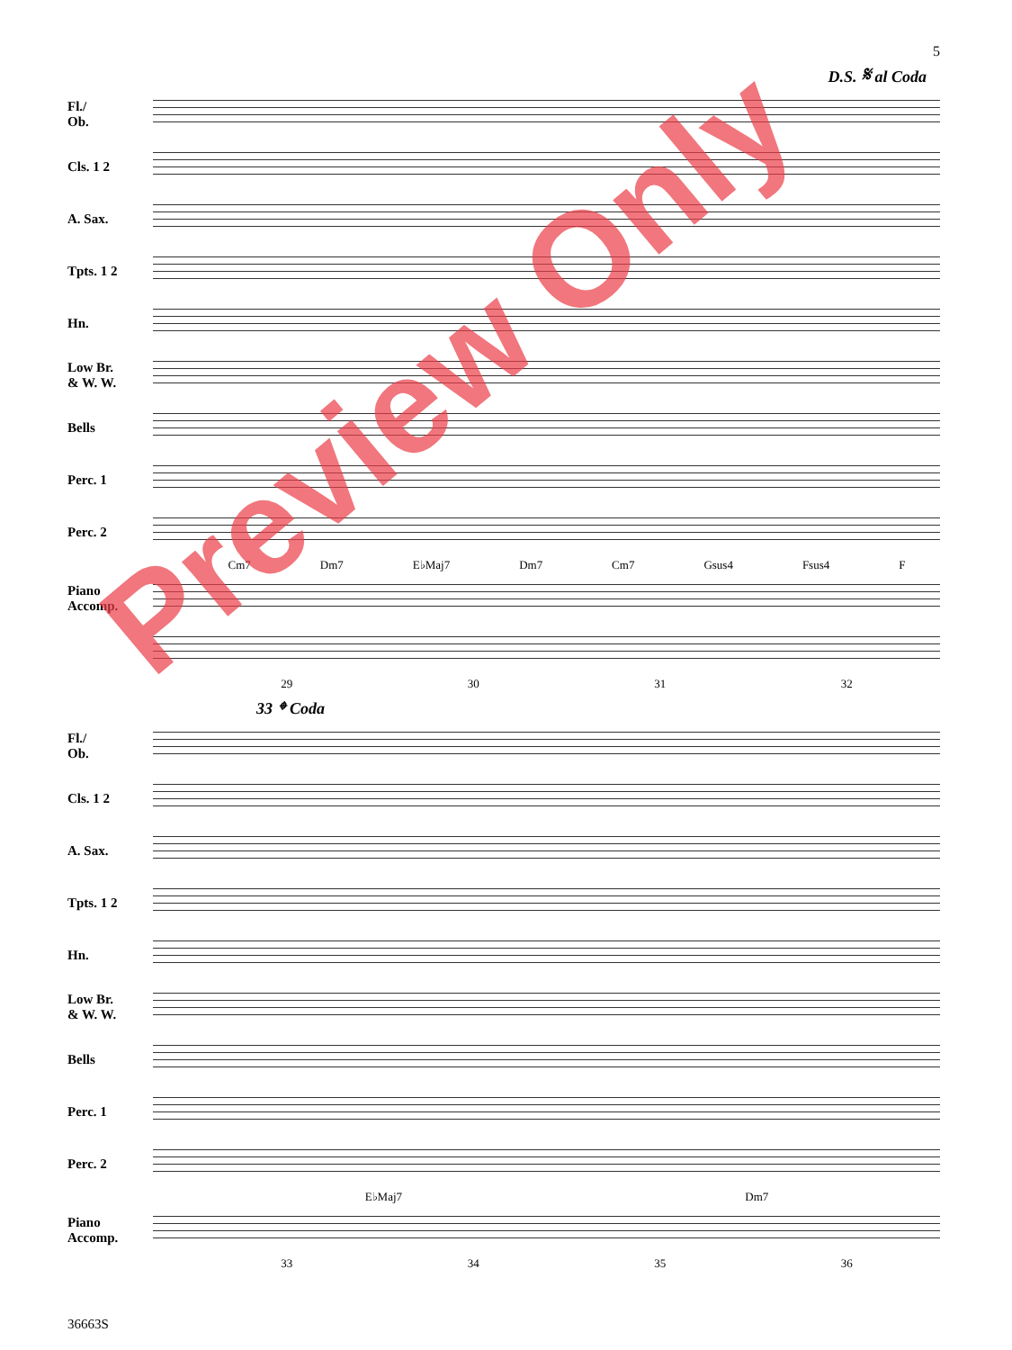5
D.S. 𝄋 al Coda
Fl./
Ob.
Cls. 1 2
A. Sax.
Tpts. 1 2
Hn.
Low Br.
& W. W.
Bells
Perc. 1
Perc. 2
Cm7 Dm7 E♭Maj7 Dm7 Cm7 Gsus4 Fsus4 F
Piano
Accomp.
29 30 31 32
33 𝄌 Coda
Fl./
Ob.
Cls. 1 2
A. Sax.
Tpts. 1 2
Hn.
Low Br.
& W. W.
Bells
Perc. 1
Perc. 2
E♭Maj7 Dm7
Piano
Accomp.
33 34 35 36
36663S
Preview Only